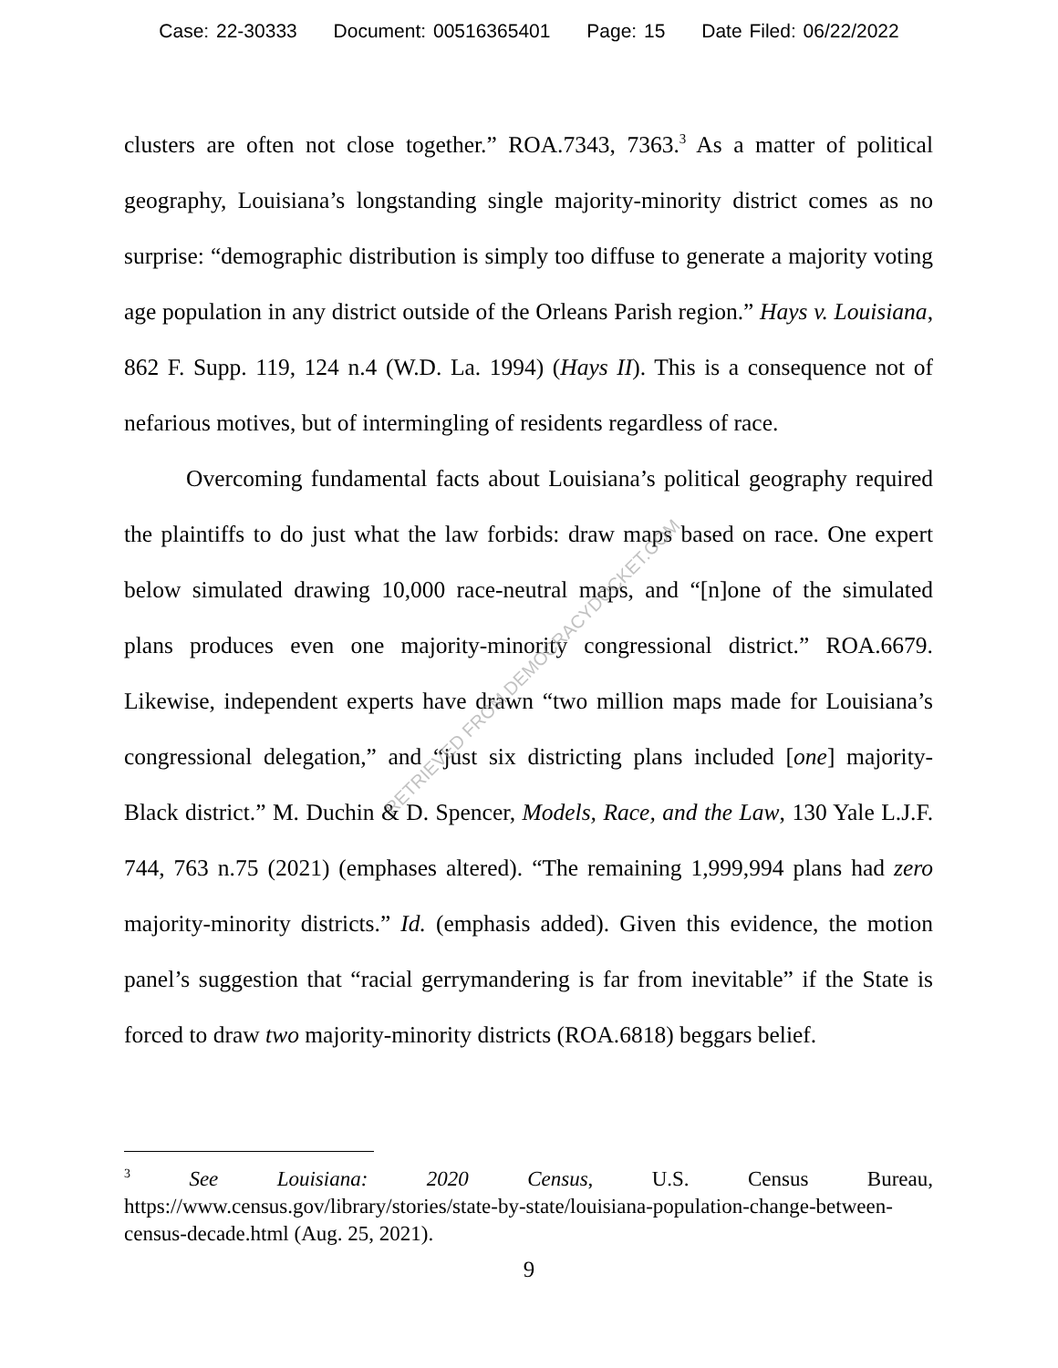Case: 22-30333 Document: 00516365401 Page: 15 Date Filed: 06/22/2022
clusters are often not close together.” ROA.7343, 7363.<sup>3</sup> As a matter of political geography, Louisiana’s longstanding single majority-minority district comes as no surprise: “demographic distribution is simply too diffuse to generate a majority voting age population in any district outside of the Orleans Parish region.” Hays v. Louisiana, 862 F. Supp. 119, 124 n.4 (W.D. La. 1994) (Hays II). This is a consequence not of nefarious motives, but of intermingling of residents regardless of race.
Overcoming fundamental facts about Louisiana’s political geography required the plaintiffs to do just what the law forbids: draw maps based on race. One expert below simulated drawing 10,000 race-neutral maps, and “[n]one of the simulated plans produces even one majority-minority congressional district.” ROA.6679. Likewise, independent experts have drawn “two million maps made for Louisiana’s congressional delegation,” and “just six districting plans included [one] majority-Black district.” M. Duchin & D. Spencer, Models, Race, and the Law, 130 Yale L.J.F. 744, 763 n.75 (2021) (emphases altered). “The remaining 1,999,994 plans had zero majority-minority districts.” Id. (emphasis added). Given this evidence, the motion panel’s suggestion that “racial gerrymandering is far from inevitable” if the State is forced to draw two majority-minority districts (ROA.6818) beggars belief.
RETRIEVED FROM DEMOCRACYDOCKET.COM
<sup>3</sup> See Louisiana: 2020 Census, U.S. Census Bureau, https://www.census.gov/library/stories/state-by-state/louisiana-population-change-between-census-decade.html (Aug. 25, 2021).
9